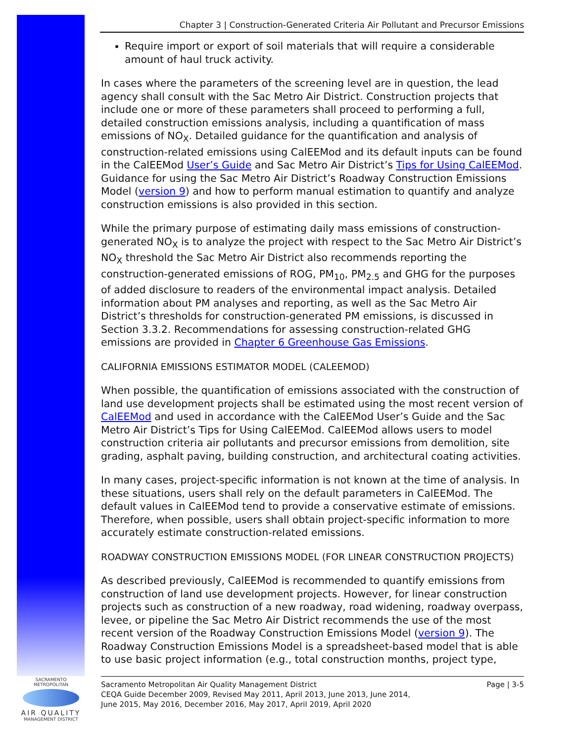Chapter 3 | Construction-Generated Criteria Air Pollutant and Precursor Emissions
Require import or export of soil materials that will require a considerable amount of haul truck activity.
In cases where the parameters of the screening level are in question, the lead agency shall consult with the Sac Metro Air District. Construction projects that include one or more of these parameters shall proceed to performing a full, detailed construction emissions analysis, including a quantification of mass emissions of NO<sub>X</sub>. Detailed guidance for the quantification and analysis of construction-related emissions using CalEEMod and its default inputs can be found in the CalEEMod User’s Guide and Sac Metro Air District’s Tips for Using CalEEMod. Guidance for using the Sac Metro Air District’s Roadway Construction Emissions Model (version 9) and how to perform manual estimation to quantify and analyze construction emissions is also provided in this section.
While the primary purpose of estimating daily mass emissions of construction-generated NO<sub>X</sub> is to analyze the project with respect to the Sac Metro Air District’s NO<sub>X</sub> threshold the Sac Metro Air District also recommends reporting the construction-generated emissions of ROG, PM<sub>10</sub>, PM<sub>2.5</sub> and GHG for the purposes of added disclosure to readers of the environmental impact analysis. Detailed information about PM analyses and reporting, as well as the Sac Metro Air District’s thresholds for construction-generated PM emissions, is discussed in Section 3.3.2. Recommendations for assessing construction-related GHG emissions are provided in Chapter 6 Greenhouse Gas Emissions.
CALIFORNIA EMISSIONS ESTIMATOR MODEL (CALEEMOD)
When possible, the quantification of emissions associated with the construction of land use development projects shall be estimated using the most recent version of CalEEMod and used in accordance with the CalEEMod User’s Guide and the Sac Metro Air District’s Tips for Using CalEEMod. CalEEMod allows users to model construction criteria air pollutants and precursor emissions from demolition, site grading, asphalt paving, building construction, and architectural coating activities.
In many cases, project-specific information is not known at the time of analysis. In these situations, users shall rely on the default parameters in CalEEMod. The default values in CalEEMod tend to provide a conservative estimate of emissions. Therefore, when possible, users shall obtain project-specific information to more accurately estimate construction-related emissions.
ROADWAY CONSTRUCTION EMISSIONS MODEL (FOR LINEAR CONSTRUCTION PROJECTS)
As described previously, CalEEMod is recommended to quantify emissions from construction of land use development projects. However, for linear construction projects such as construction of a new roadway, road widening, roadway overpass, levee, or pipeline the Sac Metro Air District recommends the use of the most recent version of the Roadway Construction Emissions Model (version 9). The Roadway Construction Emissions Model is a spreadsheet-based model that is able to use basic project information (e.g., total construction months, project type,
SACRAMENTO METROPOLITAN
AIR QUALITY
MANAGEMENT DISTRICT
Sacramento Metropolitan Air Quality Management District
CEQA Guide December 2009, Revised May 2011, April 2013, June 2013, June 2014,
June 2015, May 2016, December 2016, May 2017, April 2019, April 2020
Page | 3-5